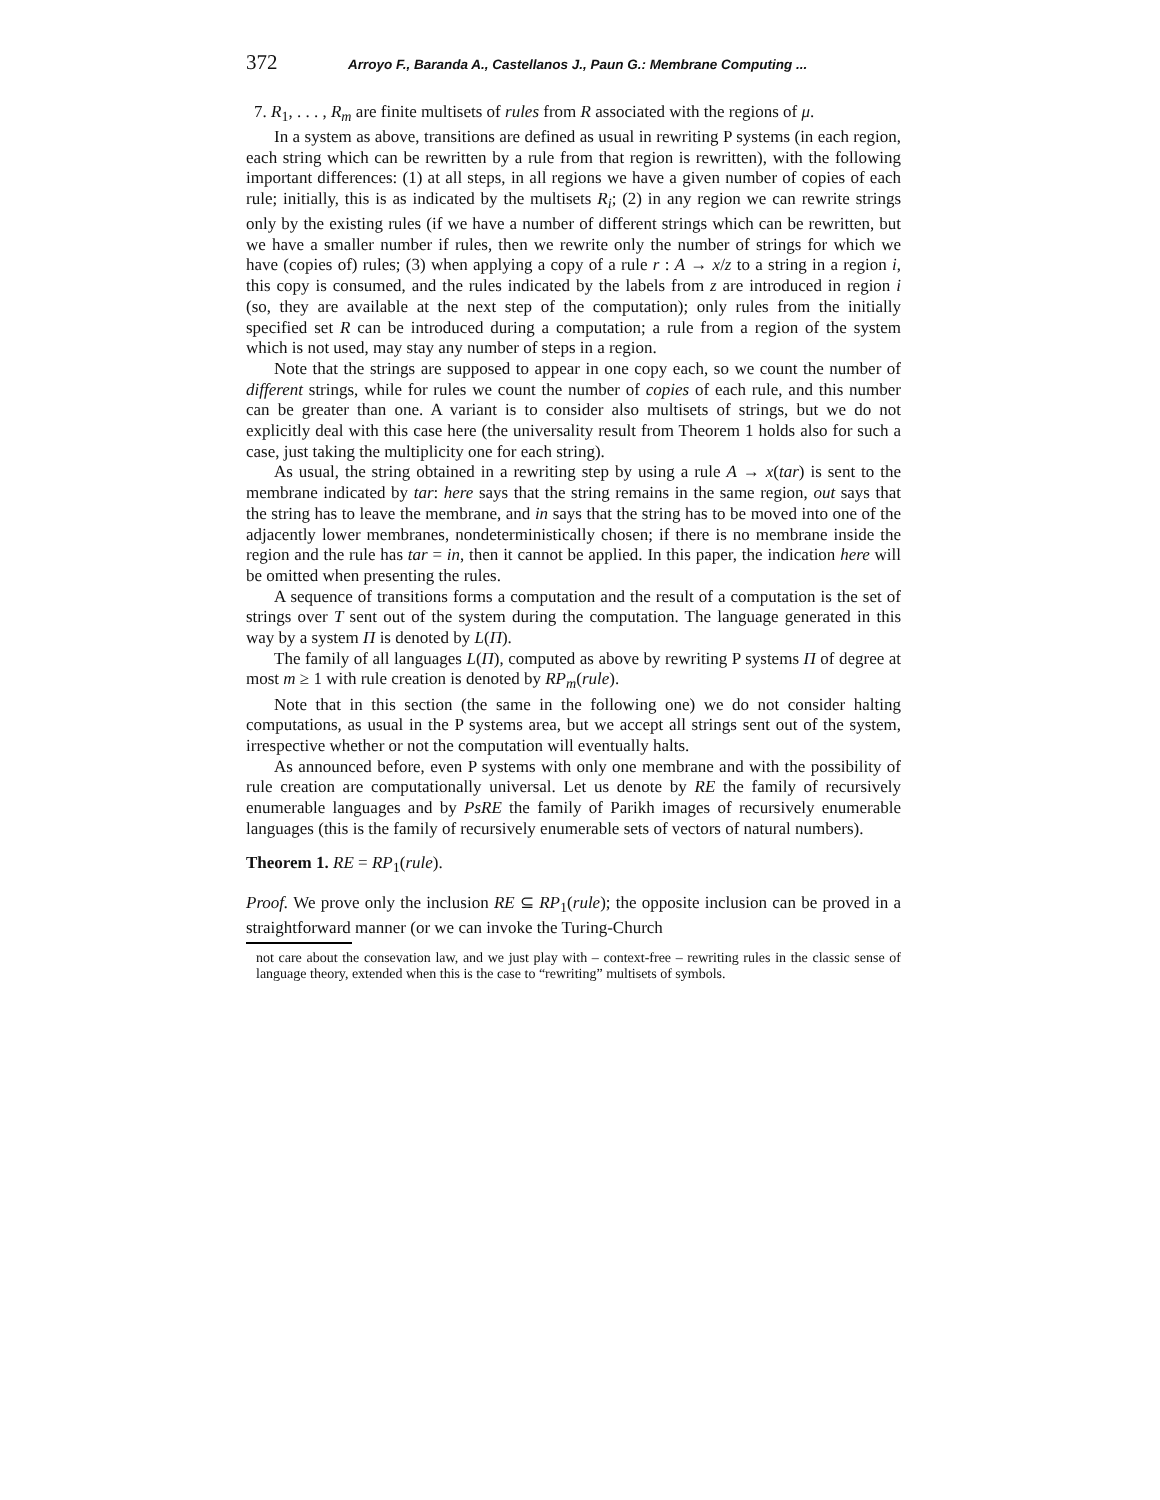372 Arroyo F., Baranda A., Castellanos J., Paun G.: Membrane Computing ...
7. R<sub>1</sub>, . . . , R<sub>m</sub> are finite multisets of rules from R associated with the regions of μ.
In a system as above, transitions are defined as usual in rewriting P systems (in each region, each string which can be rewritten by a rule from that region is rewritten), with the following important differences: (1) at all steps, in all regions we have a given number of copies of each rule; initially, this is as indicated by the multisets R<sub>i</sub>; (2) in any region we can rewrite strings only by the existing rules (if we have a number of different strings which can be rewritten, but we have a smaller number if rules, then we rewrite only the number of strings for which we have (copies of) rules; (3) when applying a copy of a rule r : A → x/z to a string in a region i, this copy is consumed, and the rules indicated by the labels from z are introduced in region i (so, they are available at the next step of the computation); only rules from the initially specified set R can be introduced during a computation; a rule from a region of the system which is not used, may stay any number of steps in a region.
Note that the strings are supposed to appear in one copy each, so we count the number of different strings, while for rules we count the number of copies of each rule, and this number can be greater than one. A variant is to consider also multisets of strings, but we do not explicitly deal with this case here (the universality result from Theorem 1 holds also for such a case, just taking the multiplicity one for each string).
As usual, the string obtained in a rewriting step by using a rule A → x(tar) is sent to the membrane indicated by tar: here says that the string remains in the same region, out says that the string has to leave the membrane, and in says that the string has to be moved into one of the adjacently lower membranes, nondeterministically chosen; if there is no membrane inside the region and the rule has tar = in, then it cannot be applied. In this paper, the indication here will be omitted when presenting the rules.
A sequence of transitions forms a computation and the result of a computation is the set of strings over T sent out of the system during the computation. The language generated in this way by a system Π is denoted by L(Π).
The family of all languages L(Π), computed as above by rewriting P systems Π of degree at most m ≥ 1 with rule creation is denoted by RP<sub>m</sub>(rule).
Note that in this section (the same in the following one) we do not consider halting computations, as usual in the P systems area, but we accept all strings sent out of the system, irrespective whether or not the computation will eventually halts.
As announced before, even P systems with only one membrane and with the possibility of rule creation are computationally universal. Let us denote by RE the family of recursively enumerable languages and by PsRE the family of Parikh images of recursively enumerable languages (this is the family of recursively enumerable sets of vectors of natural numbers).
Theorem 1. RE = RP<sub>1</sub>(rule).
Proof. We prove only the inclusion RE ⊆ RP<sub>1</sub>(rule); the opposite inclusion can be proved in a straightforward manner (or we can invoke the Turing-Church
not care about the consevation law, and we just play with – context-free – rewriting rules in the classic sense of language theory, extended when this is the case to “rewriting” multisets of symbols.